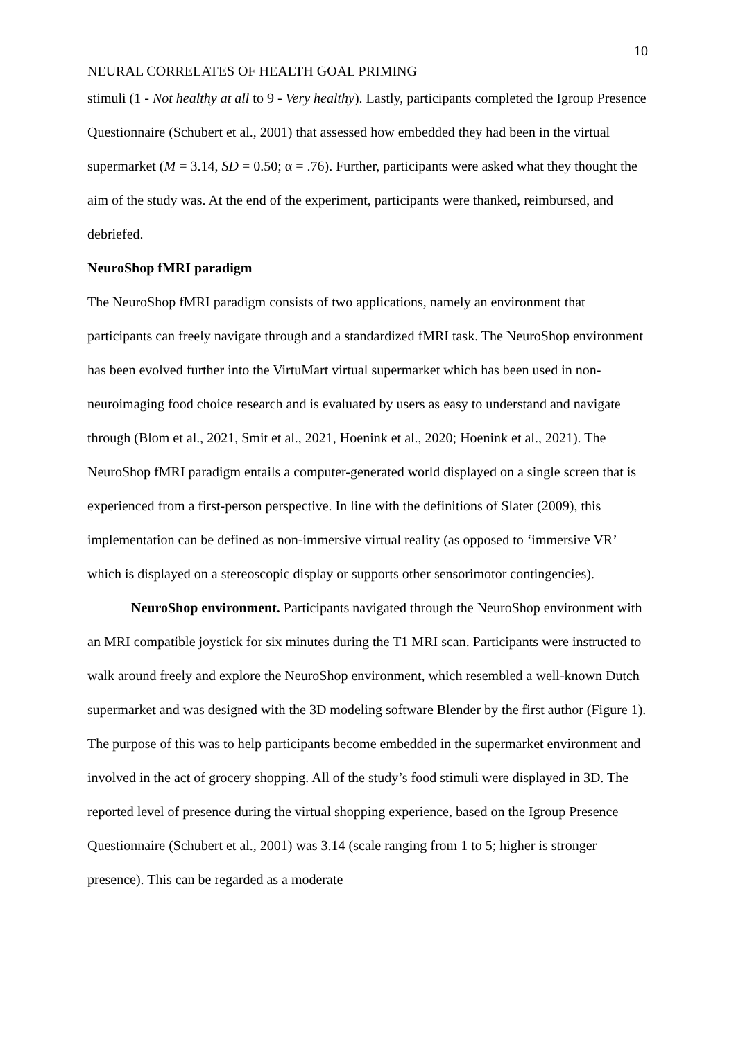10
NEURAL CORRELATES OF HEALTH GOAL PRIMING
stimuli (1 - Not healthy at all to 9 - Very healthy). Lastly, participants completed the Igroup Presence Questionnaire (Schubert et al., 2001) that assessed how embedded they had been in the virtual supermarket (M = 3.14, SD = 0.50; α = .76). Further, participants were asked what they thought the aim of the study was. At the end of the experiment, participants were thanked, reimbursed, and debriefed.
NeuroShop fMRI paradigm
The NeuroShop fMRI paradigm consists of two applications, namely an environment that participants can freely navigate through and a standardized fMRI task. The NeuroShop environment has been evolved further into the VirtuMart virtual supermarket which has been used in non-neuroimaging food choice research and is evaluated by users as easy to understand and navigate through (Blom et al., 2021, Smit et al., 2021, Hoenink et al., 2020; Hoenink et al., 2021). The NeuroShop fMRI paradigm entails a computer-generated world displayed on a single screen that is experienced from a first-person perspective. In line with the definitions of Slater (2009), this implementation can be defined as non-immersive virtual reality (as opposed to ‘immersive VR’ which is displayed on a stereoscopic display or supports other sensorimotor contingencies).
NeuroShop environment. Participants navigated through the NeuroShop environment with an MRI compatible joystick for six minutes during the T1 MRI scan. Participants were instructed to walk around freely and explore the NeuroShop environment, which resembled a well-known Dutch supermarket and was designed with the 3D modeling software Blender by the first author (Figure 1). The purpose of this was to help participants become embedded in the supermarket environment and involved in the act of grocery shopping. All of the study’s food stimuli were displayed in 3D. The reported level of presence during the virtual shopping experience, based on the Igroup Presence Questionnaire (Schubert et al., 2001) was 3.14 (scale ranging from 1 to 5; higher is stronger presence). This can be regarded as a moderate